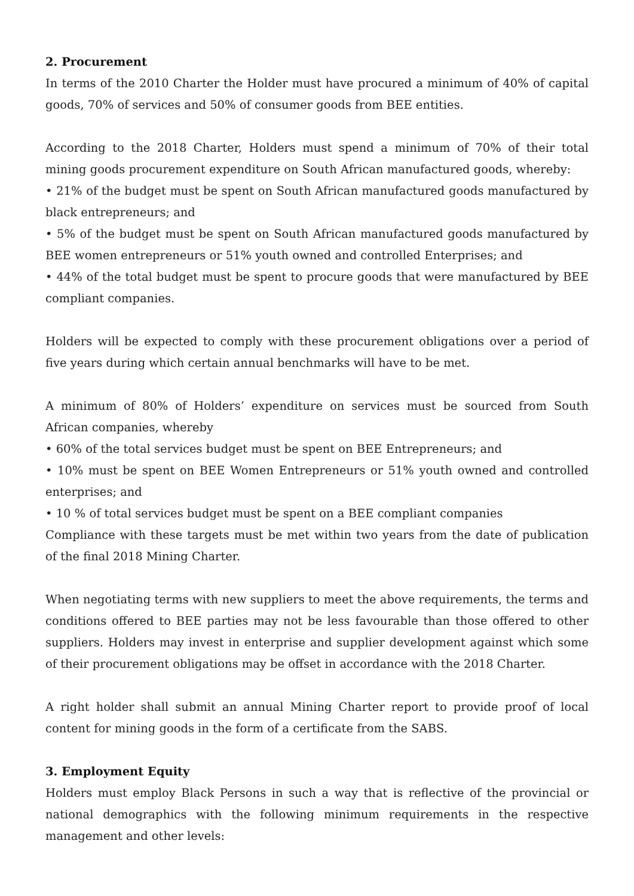2. Procurement
In terms of the 2010 Charter the Holder must have procured a minimum of 40% of capital goods, 70% of services and 50% of consumer goods from BEE entities.
According to the 2018 Charter, Holders must spend a minimum of 70% of their total mining goods procurement expenditure on South African manufactured goods, whereby:
• 21% of the budget must be spent on South African manufactured goods manufactured by black entrepreneurs; and
• 5% of the budget must be spent on South African manufactured goods manufactured by BEE women entrepreneurs or 51% youth owned and controlled Enterprises; and
• 44% of the total budget must be spent to procure goods that were manufactured by BEE compliant companies.
Holders will be expected to comply with these procurement obligations over a period of five years during which certain annual benchmarks will have to be met.
A minimum of 80% of Holders’ expenditure on services must be sourced from South African companies, whereby
• 60% of the total services budget must be spent on BEE Entrepreneurs; and
• 10% must be spent on BEE Women Entrepreneurs or 51% youth owned and controlled enterprises; and
• 10 % of total services budget must be spent on a BEE compliant companies
Compliance with these targets must be met within two years from the date of publication of the final 2018 Mining Charter.
When negotiating terms with new suppliers to meet the above requirements, the terms and conditions offered to BEE parties may not be less favourable than those offered to other suppliers. Holders may invest in enterprise and supplier development against which some of their procurement obligations may be offset in accordance with the 2018 Charter.
A right holder shall submit an annual Mining Charter report to provide proof of local content for mining goods in the form of a certificate from the SABS.
3. Employment Equity
Holders must employ Black Persons in such a way that is reflective of the provincial or national demographics with the following minimum requirements in the respective management and other levels: